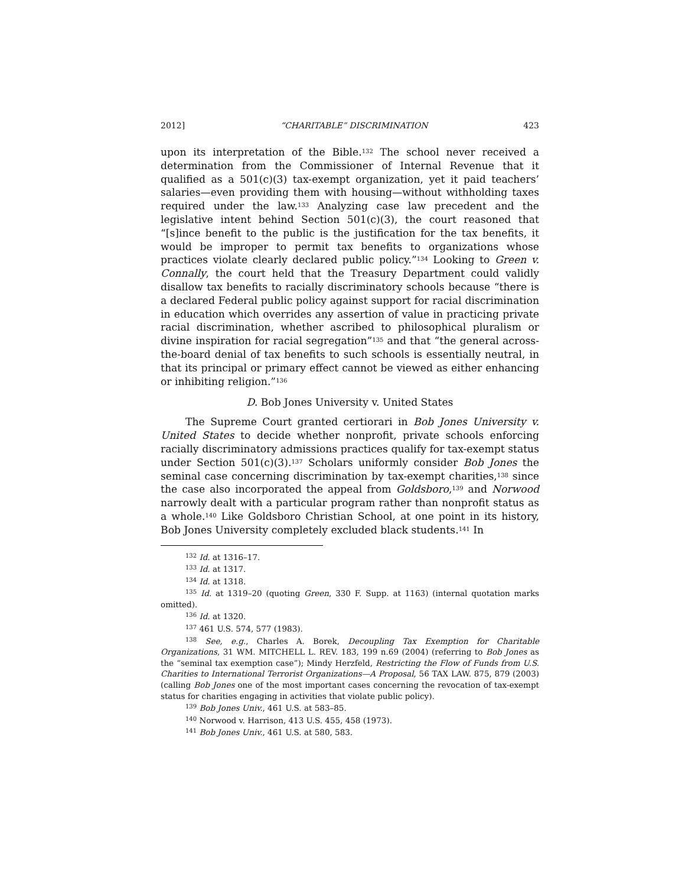2012] “CHARITABLE” DISCRIMINATION 423
upon its interpretation of the Bible.<sup>132</sup> The school never received a determination from the Commissioner of Internal Revenue that it qualified as a 501(c)(3) tax-exempt organization, yet it paid teachers’ salaries—even providing them with housing—without withholding taxes required under the law.<sup>133</sup> Analyzing case law precedent and the legislative intent behind Section 501(c)(3), the court reasoned that “[s]ince benefit to the public is the justification for the tax benefits, it would be improper to permit tax benefits to organizations whose practices violate clearly declared public policy.”<sup>134</sup> Looking to Green v. Connally, the court held that the Treasury Department could validly disallow tax benefits to racially discriminatory schools because “there is a declared Federal public policy against support for racial discrimination in education which overrides any assertion of value in practicing private racial discrimination, whether ascribed to philosophical pluralism or divine inspiration for racial segregation”<sup>135</sup> and that “the general across-the-board denial of tax benefits to such schools is essentially neutral, in that its principal or primary effect cannot be viewed as either enhancing or inhibiting religion.”<sup>136</sup>
D. Bob Jones University v. United States
The Supreme Court granted certiorari in Bob Jones University v. United States to decide whether nonprofit, private schools enforcing racially discriminatory admissions practices qualify for tax-exempt status under Section 501(c)(3).<sup>137</sup> Scholars uniformly consider Bob Jones the seminal case concerning discrimination by tax-exempt charities,<sup>138</sup> since the case also incorporated the appeal from Goldsboro,<sup>139</sup> and Norwood narrowly dealt with a particular program rather than nonprofit status as a whole.<sup>140</sup> Like Goldsboro Christian School, at one point in its history, Bob Jones University completely excluded black students.<sup>141</sup> In
<sup>132</sup> Id. at 1316–17.
<sup>133</sup> Id. at 1317.
<sup>134</sup> Id. at 1318.
<sup>135</sup> Id. at 1319–20 (quoting Green, 330 F. Supp. at 1163) (internal quotation marks omitted).
<sup>136</sup> Id. at 1320.
<sup>137</sup> 461 U.S. 574, 577 (1983).
<sup>138</sup> See, e.g., Charles A. Borek, Decoupling Tax Exemption for Charitable Organizations, 31 WM. MITCHELL L. REV. 183, 199 n.69 (2004) (referring to Bob Jones as the “seminal tax exemption case”); Mindy Herzfeld, Restricting the Flow of Funds from U.S. Charities to International Terrorist Organizations—A Proposal, 56 TAX LAW. 875, 879 (2003) (calling Bob Jones one of the most important cases concerning the revocation of tax-exempt status for charities engaging in activities that violate public policy).
<sup>139</sup> Bob Jones Univ., 461 U.S. at 583–85.
<sup>140</sup> Norwood v. Harrison, 413 U.S. 455, 458 (1973).
<sup>141</sup> Bob Jones Univ., 461 U.S. at 580, 583.